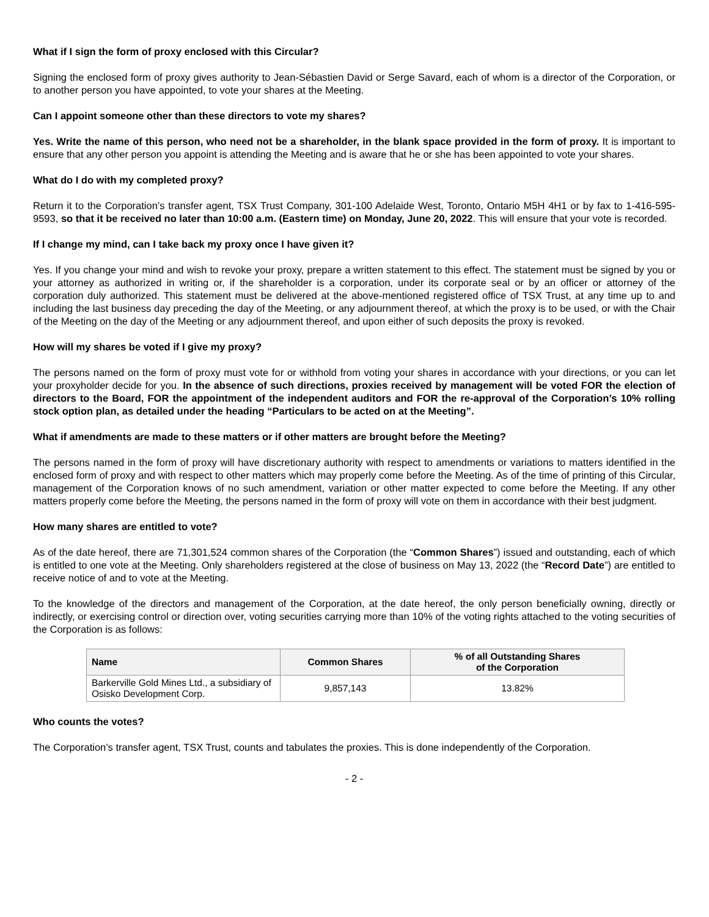What if I sign the form of proxy enclosed with this Circular?
Signing the enclosed form of proxy gives authority to Jean-Sébastien David or Serge Savard, each of whom is a director of the Corporation, or to another person you have appointed, to vote your shares at the Meeting.
Can I appoint someone other than these directors to vote my shares?
Yes. Write the name of this person, who need not be a shareholder, in the blank space provided in the form of proxy. It is important to ensure that any other person you appoint is attending the Meeting and is aware that he or she has been appointed to vote your shares.
What do I do with my completed proxy?
Return it to the Corporation’s transfer agent, TSX Trust Company, 301-100 Adelaide West, Toronto, Ontario M5H 4H1 or by fax to 1-416-595-9593, so that it be received no later than 10:00 a.m. (Eastern time) on Monday, June 20, 2022. This will ensure that your vote is recorded.
If I change my mind, can I take back my proxy once I have given it?
Yes. If you change your mind and wish to revoke your proxy, prepare a written statement to this effect. The statement must be signed by you or your attorney as authorized in writing or, if the shareholder is a corporation, under its corporate seal or by an officer or attorney of the corporation duly authorized. This statement must be delivered at the above-mentioned registered office of TSX Trust, at any time up to and including the last business day preceding the day of the Meeting, or any adjournment thereof, at which the proxy is to be used, or with the Chair of the Meeting on the day of the Meeting or any adjournment thereof, and upon either of such deposits the proxy is revoked.
How will my shares be voted if I give my proxy?
The persons named on the form of proxy must vote for or withhold from voting your shares in accordance with your directions, or you can let your proxyholder decide for you. In the absence of such directions, proxies received by management will be voted FOR the election of directors to the Board, FOR the appointment of the independent auditors and FOR the re-approval of the Corporation’s 10% rolling stock option plan, as detailed under the heading “Particulars to be acted on at the Meeting”.
What if amendments are made to these matters or if other matters are brought before the Meeting?
The persons named in the form of proxy will have discretionary authority with respect to amendments or variations to matters identified in the enclosed form of proxy and with respect to other matters which may properly come before the Meeting. As of the time of printing of this Circular, management of the Corporation knows of no such amendment, variation or other matter expected to come before the Meeting. If any other matters properly come before the Meeting, the persons named in the form of proxy will vote on them in accordance with their best judgment.
How many shares are entitled to vote?
As of the date hereof, there are 71,301,524 common shares of the Corporation (the “Common Shares”) issued and outstanding, each of which is entitled to one vote at the Meeting. Only shareholders registered at the close of business on May 13, 2022 (the “Record Date”) are entitled to receive notice of and to vote at the Meeting.
To the knowledge of the directors and management of the Corporation, at the date hereof, the only person beneficially owning, directly or indirectly, or exercising control or direction over, voting securities carrying more than 10% of the voting rights attached to the voting securities of the Corporation is as follows:
| Name | Common Shares | % of all Outstanding Shares of the Corporation |
| --- | --- | --- |
| Barkerville Gold Mines Ltd., a subsidiary of Osisko Development Corp. | 9,857,143 | 13.82% |
Who counts the votes?
The Corporation’s transfer agent, TSX Trust, counts and tabulates the proxies. This is done independently of the Corporation.
- 2 -